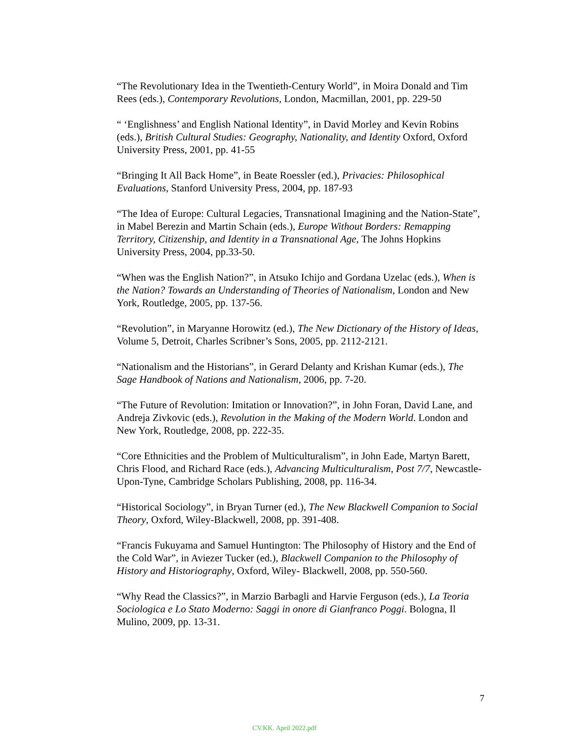“The Revolutionary Idea in the Twentieth-Century World”, in Moira Donald and Tim Rees (eds.), Contemporary Revolutions, London, Macmillan, 2001, pp. 229-50
“ ‘Englishness’ and English National Identity”, in David Morley and Kevin Robins (eds.), British Cultural Studies: Geography, Nationality, and Identity Oxford, Oxford University Press, 2001, pp. 41-55
“Bringing It All Back Home”, in Beate Roessler (ed.), Privacies: Philosophical Evaluations, Stanford University Press, 2004, pp. 187-93
“The Idea of Europe: Cultural Legacies, Transnational Imagining and the Nation-State”, in Mabel Berezin and Martin Schain (eds.), Europe Without Borders: Remapping Territory, Citizenship, and Identity in a Transnational Age, The Johns Hopkins University Press, 2004, pp.33-50.
“When was the English Nation?”, in Atsuko Ichijo and Gordana Uzelac (eds.), When is the Nation? Towards an Understanding of Theories of Nationalism, London and New York, Routledge, 2005, pp. 137-56.
“Revolution”, in Maryanne Horowitz (ed.), The New Dictionary of the History of Ideas, Volume 5, Detroit, Charles Scribner’s Sons, 2005, pp. 2112-2121.
“Nationalism and the Historians”, in Gerard Delanty and Krishan Kumar (eds.), The Sage Handbook of Nations and Nationalism, 2006, pp. 7-20.
“The Future of Revolution: Imitation or Innovation?”, in John Foran, David Lane, and Andreja Zivkovic (eds.), Revolution in the Making of the Modern World. London and New York, Routledge, 2008, pp. 222-35.
“Core Ethnicities and the Problem of Multiculturalism”, in John Eade, Martyn Barett, Chris Flood, and Richard Race (eds.), Advancing Multiculturalism, Post 7/7, Newcastle-Upon-Tyne, Cambridge Scholars Publishing, 2008, pp. 116-34.
“Historical Sociology”, in Bryan Turner (ed.), The New Blackwell Companion to Social Theory, Oxford, Wiley-Blackwell, 2008, pp. 391-408.
“Francis Fukuyama and Samuel Huntington: The Philosophy of History and the End of the Cold War”, in Aviezer Tucker (ed.), Blackwell Companion to the Philosophy of History and Historiography, Oxford, Wiley- Blackwell, 2008, pp. 550-560.
“Why Read the Classics?”, in Marzio Barbagli and Harvie Ferguson (eds.), La Teoria Sociologica e Lo Stato Moderno: Saggi in onore di Gianfranco Poggi. Bologna, Il Mulino, 2009, pp. 13-31.
7
CV.KK. April 2022.pdf